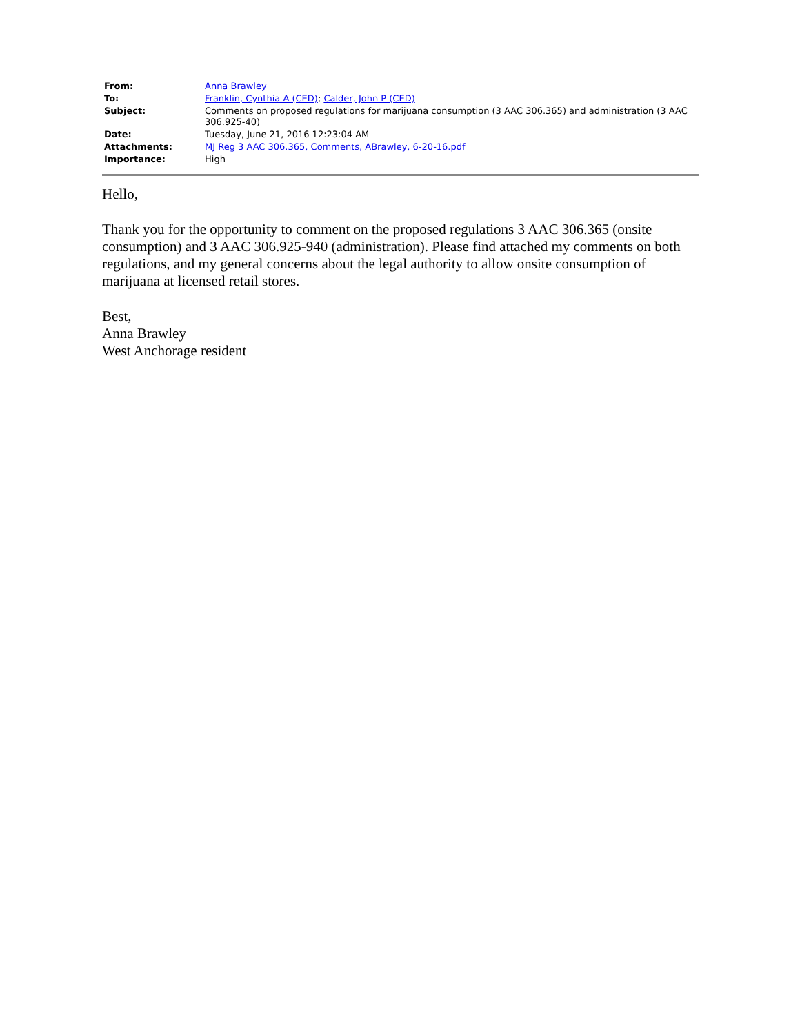| From: | Anna Brawley |
| To: | Franklin, Cynthia A (CED) ; Calder, John P (CED) |
| Subject: | Comments on proposed regulations for marijuana consumption (3 AAC 306.365) and administration (3 AAC 306.925-40) |
| Date: | Tuesday, June 21, 2016 12:23:04 AM |
| Attachments: | MJ Reg 3 AAC 306.365, Comments, ABrawley, 6-20-16.pdf |
| Importance: | High |
Hello,
Thank you for the opportunity to comment on the proposed regulations 3 AAC 306.365 (onsite consumption) and 3 AAC 306.925-940 (administration). Please find attached my comments on both regulations, and my general concerns about the legal authority to allow onsite consumption of marijuana at licensed retail stores.
Best,
Anna Brawley
West Anchorage resident